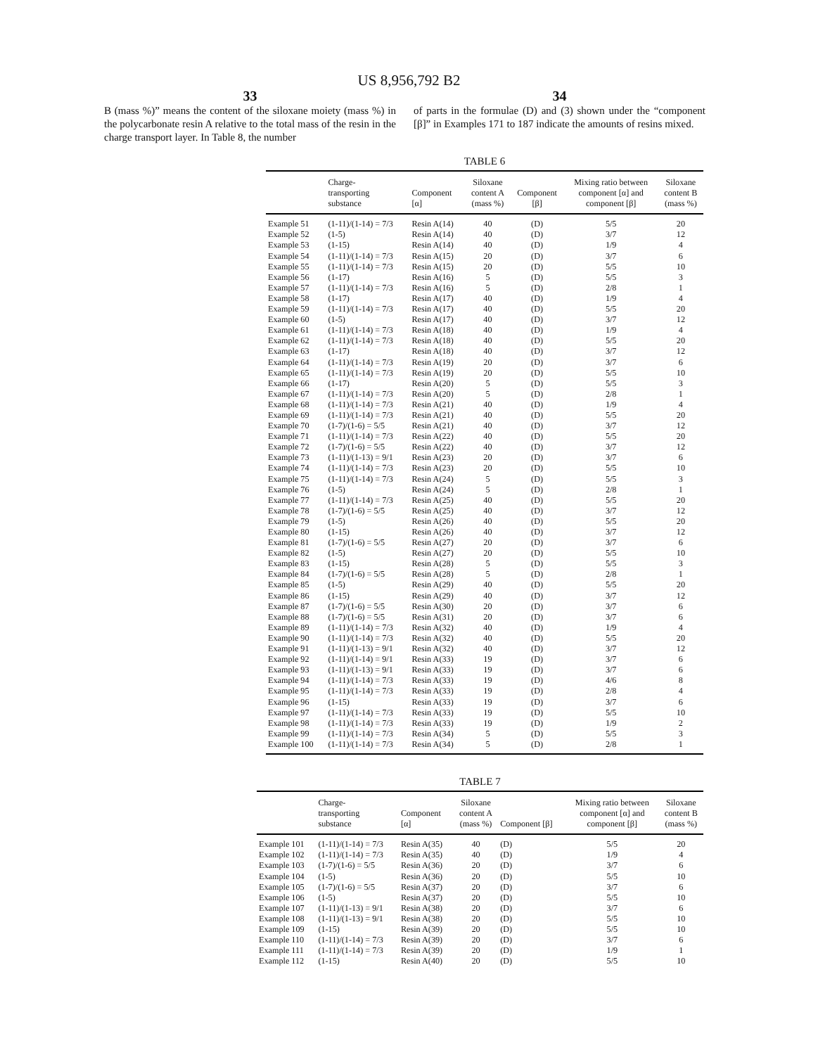US 8,956,792 B2
33
B (mass %)” means the content of the siloxane moiety (mass %) in the polycarbonate resin A relative to the total mass of the resin in the charge transport layer. In Table 8, the number
34
of parts in the formulae (D) and (3) shown under the “component [β]” in Examples 171 to 187 indicate the amounts of resins mixed.
TABLE 6
| | Charge- transporting substance | Component [α] | Siloxane content A (mass %) | Component [β] | Mixing ratio between component [α] and component [β] | Siloxane content B (mass %) |
| --- | --- | --- | --- | --- | --- | --- |
| Example 51 | (1-11)/(1-14) = 7/3 | Resin A(14) | 40 | (D) | 5/5 | 20 |
| Example 52 | (1-5) | Resin A(14) | 40 | (D) | 3/7 | 12 |
| Example 53 | (1-15) | Resin A(14) | 40 | (D) | 1/9 | 4 |
| Example 54 | (1-11)/(1-14) = 7/3 | Resin A(15) | 20 | (D) | 3/7 | 6 |
| Example 55 | (1-11)/(1-14) = 7/3 | Resin A(15) | 20 | (D) | 5/5 | 10 |
| Example 56 | (1-17) | Resin A(16) | 5 | (D) | 5/5 | 3 |
| Example 57 | (1-11)/(1-14) = 7/3 | Resin A(16) | 5 | (D) | 2/8 | 1 |
| Example 58 | (1-17) | Resin A(17) | 40 | (D) | 1/9 | 4 |
| Example 59 | (1-11)/(1-14) = 7/3 | Resin A(17) | 40 | (D) | 5/5 | 20 |
| Example 60 | (1-5) | Resin A(17) | 40 | (D) | 3/7 | 12 |
| Example 61 | (1-11)/(1-14) = 7/3 | Resin A(18) | 40 | (D) | 1/9 | 4 |
| Example 62 | (1-11)/(1-14) = 7/3 | Resin A(18) | 40 | (D) | 5/5 | 20 |
| Example 63 | (1-17) | Resin A(18) | 40 | (D) | 3/7 | 12 |
| Example 64 | (1-11)/(1-14) = 7/3 | Resin A(19) | 20 | (D) | 3/7 | 6 |
| Example 65 | (1-11)/(1-14) = 7/3 | Resin A(19) | 20 | (D) | 5/5 | 10 |
| Example 66 | (1-17) | Resin A(20) | 5 | (D) | 5/5 | 3 |
| Example 67 | (1-11)/(1-14) = 7/3 | Resin A(20) | 5 | (D) | 2/8 | 1 |
| Example 68 | (1-11)/(1-14) = 7/3 | Resin A(21) | 40 | (D) | 1/9 | 4 |
| Example 69 | (1-11)/(1-14) = 7/3 | Resin A(21) | 40 | (D) | 5/5 | 20 |
| Example 70 | (1-7)/(1-6) = 5/5 | Resin A(21) | 40 | (D) | 3/7 | 12 |
| Example 71 | (1-11)/(1-14) = 7/3 | Resin A(22) | 40 | (D) | 5/5 | 20 |
| Example 72 | (1-7)/(1-6) = 5/5 | Resin A(22) | 40 | (D) | 3/7 | 12 |
| Example 73 | (1-11)/(1-13) = 9/1 | Resin A(23) | 20 | (D) | 3/7 | 6 |
| Example 74 | (1-11)/(1-14) = 7/3 | Resin A(23) | 20 | (D) | 5/5 | 10 |
| Example 75 | (1-11)/(1-14) = 7/3 | Resin A(24) | 5 | (D) | 5/5 | 3 |
| Example 76 | (1-5) | Resin A(24) | 5 | (D) | 2/8 | 1 |
| Example 77 | (1-11)/(1-14) = 7/3 | Resin A(25) | 40 | (D) | 5/5 | 20 |
| Example 78 | (1-7)/(1-6) = 5/5 | Resin A(25) | 40 | (D) | 3/7 | 12 |
| Example 79 | (1-5) | Resin A(26) | 40 | (D) | 5/5 | 20 |
| Example 80 | (1-15) | Resin A(26) | 40 | (D) | 3/7 | 12 |
| Example 81 | (1-7)/(1-6) = 5/5 | Resin A(27) | 20 | (D) | 3/7 | 6 |
| Example 82 | (1-5) | Resin A(27) | 20 | (D) | 5/5 | 10 |
| Example 83 | (1-15) | Resin A(28) | 5 | (D) | 5/5 | 3 |
| Example 84 | (1-7)/(1-6) = 5/5 | Resin A(28) | 5 | (D) | 2/8 | 1 |
| Example 85 | (1-5) | Resin A(29) | 40 | (D) | 5/5 | 20 |
| Example 86 | (1-15) | Resin A(29) | 40 | (D) | 3/7 | 12 |
| Example 87 | (1-7)/(1-6) = 5/5 | Resin A(30) | 20 | (D) | 3/7 | 6 |
| Example 88 | (1-7)/(1-6) = 5/5 | Resin A(31) | 20 | (D) | 3/7 | 6 |
| Example 89 | (1-11)/(1-14) = 7/3 | Resin A(32) | 40 | (D) | 1/9 | 4 |
| Example 90 | (1-11)/(1-14) = 7/3 | Resin A(32) | 40 | (D) | 5/5 | 20 |
| Example 91 | (1-11)/(1-13) = 9/1 | Resin A(32) | 40 | (D) | 3/7 | 12 |
| Example 92 | (1-11)/(1-14) = 9/1 | Resin A(33) | 19 | (D) | 3/7 | 6 |
| Example 93 | (1-11)/(1-13) = 9/1 | Resin A(33) | 19 | (D) | 3/7 | 6 |
| Example 94 | (1-11)/(1-14) = 7/3 | Resin A(33) | 19 | (D) | 4/6 | 8 |
| Example 95 | (1-11)/(1-14) = 7/3 | Resin A(33) | 19 | (D) | 2/8 | 4 |
| Example 96 | (1-15) | Resin A(33) | 19 | (D) | 3/7 | 6 |
| Example 97 | (1-11)/(1-14) = 7/3 | Resin A(33) | 19 | (D) | 5/5 | 10 |
| Example 98 | (1-11)/(1-14) = 7/3 | Resin A(33) | 19 | (D) | 1/9 | 2 |
| Example 99 | (1-11)/(1-14) = 7/3 | Resin A(34) | 5 | (D) | 5/5 | 3 |
| Example 100 | (1-11)/(1-14) = 7/3 | Resin A(34) | 5 | (D) | 2/8 | 1 |
TABLE 7
| | Charge- transporting substance | Component [α] | Siloxane content A (mass %) | Component [β] | Mixing ratio between component [α] and component [β] | Siloxane content B (mass %) |
| --- | --- | --- | --- | --- | --- | --- |
| Example 101 | (1-11)/(1-14) = 7/3 | Resin A(35) | 40 | (D) | 5/5 | 20 |
| Example 102 | (1-11)/(1-14) = 7/3 | Resin A(35) | 40 | (D) | 1/9 | 4 |
| Example 103 | (1-7)/(1-6) = 5/5 | Resin A(36) | 20 | (D) | 3/7 | 6 |
| Example 104 | (1-5) | Resin A(36) | 20 | (D) | 5/5 | 10 |
| Example 105 | (1-7)/(1-6) = 5/5 | Resin A(37) | 20 | (D) | 3/7 | 6 |
| Example 106 | (1-5) | Resin A(37) | 20 | (D) | 5/5 | 10 |
| Example 107 | (1-11)/(1-13) = 9/1 | Resin A(38) | 20 | (D) | 3/7 | 6 |
| Example 108 | (1-11)/(1-13) = 9/1 | Resin A(38) | 20 | (D) | 5/5 | 10 |
| Example 109 | (1-15) | Resin A(39) | 20 | (D) | 5/5 | 10 |
| Example 110 | (1-11)/(1-14) = 7/3 | Resin A(39) | 20 | (D) | 3/7 | 6 |
| Example 111 | (1-11)/(1-14) = 7/3 | Resin A(39) | 20 | (D) | 1/9 | 1 |
| Example 112 | (1-15) | Resin A(40) | 20 | (D) | 5/5 | 10 |